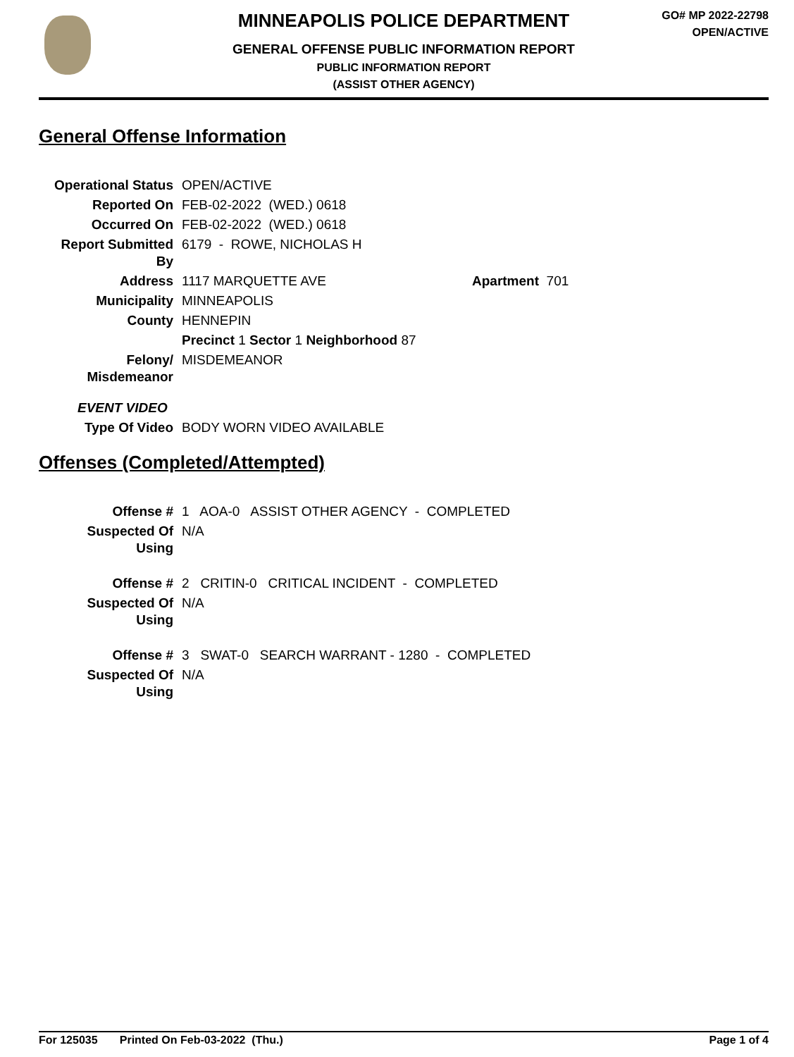MINNEAPOLIS POLICE DEPARTMENT
GENERAL OFFENSE PUBLIC INFORMATION REPORT
PUBLIC INFORMATION REPORT
(ASSIST OTHER AGENCY)
GO# MP 2022-22798
OPEN/ACTIVE
General Offense Information
| Operational Status | OPEN/ACTIVE | |
| Reported On | FEB-02-2022 (WED.) 0618 | |
| Occurred On | FEB-02-2022 (WED.) 0618 | |
| Report Submitted By | 6179 - ROWE, NICHOLAS H | |
| Address | 1117 MARQUETTE AVE | Apartment 701 |
| Municipality | MINNEAPOLIS | |
| County | HENNEPIN | |
| | Precinct 1 Sector 1 Neighborhood 87 | |
| Felony/ Misdemeanor | MISDEMEANOR | |
| EVENT VIDEO | | |
| Type Of Video | BODY WORN VIDEO AVAILABLE | |
Offenses (Completed/Attempted)
| Offense # | 1 AOA-0 ASSIST OTHER AGENCY - COMPLETED |
| Suspected Of Using | N/A |
| Offense # | 2 CRITIN-0 CRITICAL INCIDENT - COMPLETED |
| Suspected Of Using | N/A |
| Offense # | 3 SWAT-0 SEARCH WARRANT - 1280 - COMPLETED |
| Suspected Of Using | N/A |
For 125035 Printed On Feb-03-2022 (Thu.) Page 1 of 4